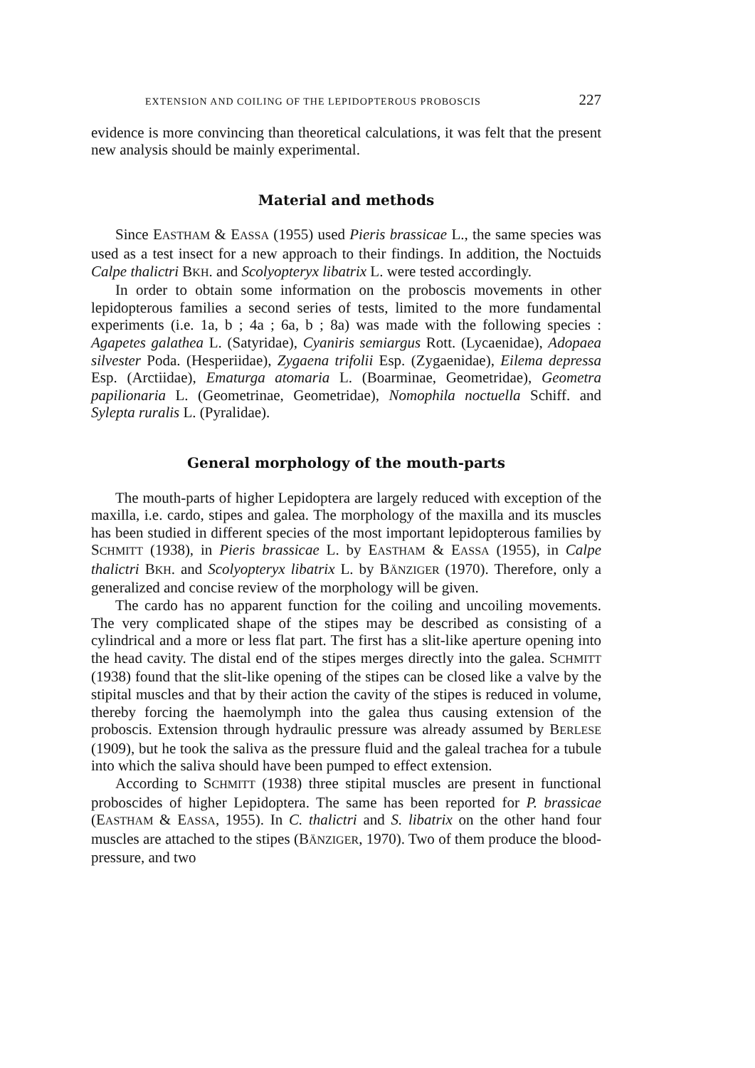EXTENSION AND COILING OF THE LEPIDOPTEROUS PROBOSCIS 227
evidence is more convincing than theoretical calculations, it was felt that the present new analysis should be mainly experimental.
Material and methods
Since EASTHAM & EASSA (1955) used Pieris brassicae L., the same species was used as a test insect for a new approach to their findings. In addition, the Noctuids Calpe thalictri BKH. and Scolyopteryx libatrix L. were tested accordingly.
In order to obtain some information on the proboscis movements in other lepidopterous families a second series of tests, limited to the more fundamental experiments (i.e. 1a, b ; 4a ; 6a, b ; 8a) was made with the following species : Agapetes galathea L. (Satyridae), Cyaniris semiargus Rott. (Lycaenidae), Adopaea silvester Poda. (Hesperiidae), Zygaena trifolii Esp. (Zygaenidae), Eilema depressa Esp. (Arctiidae), Ematurga atomaria L. (Boarminae, Geometridae), Geometra papilionaria L. (Geometrinae, Geometridae), Nomophila noctuella Schiff. and Sylepta ruralis L. (Pyralidae).
General morphology of the mouth-parts
The mouth-parts of higher Lepidoptera are largely reduced with exception of the maxilla, i.e. cardo, stipes and galea. The morphology of the maxilla and its muscles has been studied in different species of the most important lepidopterous families by SCHMITT (1938), in Pieris brassicae L. by EASTHAM & EASSA (1955), in Calpe thalictri BKH. and Scolyopteryx libatrix L. by BÄNZIGER (1970). Therefore, only a generalized and concise review of the morphology will be given.
The cardo has no apparent function for the coiling and uncoiling movements. The very complicated shape of the stipes may be described as consisting of a cylindrical and a more or less flat part. The first has a slit-like aperture opening into the head cavity. The distal end of the stipes merges directly into the galea. SCHMITT (1938) found that the slit-like opening of the stipes can be closed like a valve by the stipital muscles and that by their action the cavity of the stipes is reduced in volume, thereby forcing the haemolymph into the galea thus causing extension of the proboscis. Extension through hydraulic pressure was already assumed by BERLESE (1909), but he took the saliva as the pressure fluid and the galeal trachea for a tubule into which the saliva should have been pumped to effect extension.
According to SCHMITT (1938) three stipital muscles are present in functional proboscides of higher Lepidoptera. The same has been reported for P. brassicae (EASTHAM & EASSA, 1955). In C. thalictri and S. libatrix on the other hand four muscles are attached to the stipes (BÄNZIGER, 1970). Two of them produce the blood-pressure, and two